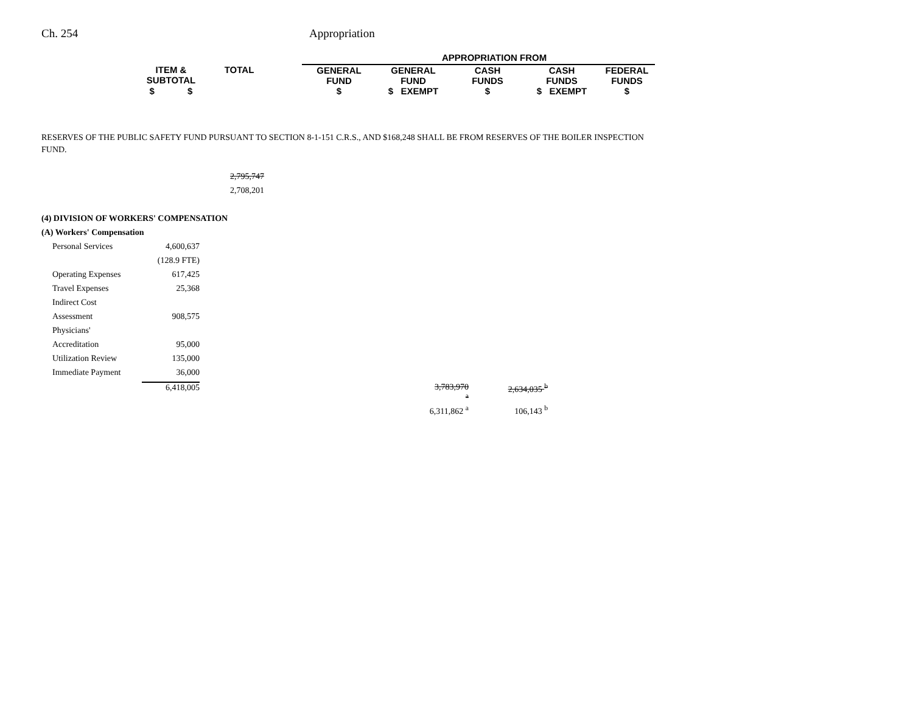Ch. 254 Appropriation
| | | | APPROPRIATION FROM | | | | |
| ITEM & SUBTOTAL | TOTAL | | GENERAL FUND | GENERAL FUND | CASH FUNDS | CASH FUNDS | FEDERAL FUNDS |
| $ $ | | | $ | $ EXEMPT | $ | $ EXEMPT | $ |
RESERVES OF THE PUBLIC SAFETY FUND PURSUANT TO SECTION 8-1-151 C.R.S., AND $168,248 SHALL BE FROM RESERVES OF THE BOILER INSPECTION FUND.
| | | 2,795,747 | | | |
| | | 2,708,201 | | | |
| (4) DIVISION OF WORKERS' COMPENSATION | | | | | |
| (A) Workers' Compensation | | | | | |
| Personal Services | 4,600,637 | | | | |
| | (128.9 FTE) | | | | |
| Operating Expenses | 617,425 | | | | |
| Travel Expenses | 25,368 | | | | |
| Indirect Cost | | | | | |
| Assessment | 908,575 | | | | |
| Physicians' | | | | | |
| Accreditation | 95,000 | | | | |
| Utilization Review | 135,000 | | | | |
| Immediate Payment | 36,000 | | | | |
| | 6,418,005 | | 3,783,970 <sup>a</sup> | 2,634,035 <sup>b</sup> | |
| | | | 6,311,862 <sup>a</sup> | 106,143 <sup>b</sup> | |